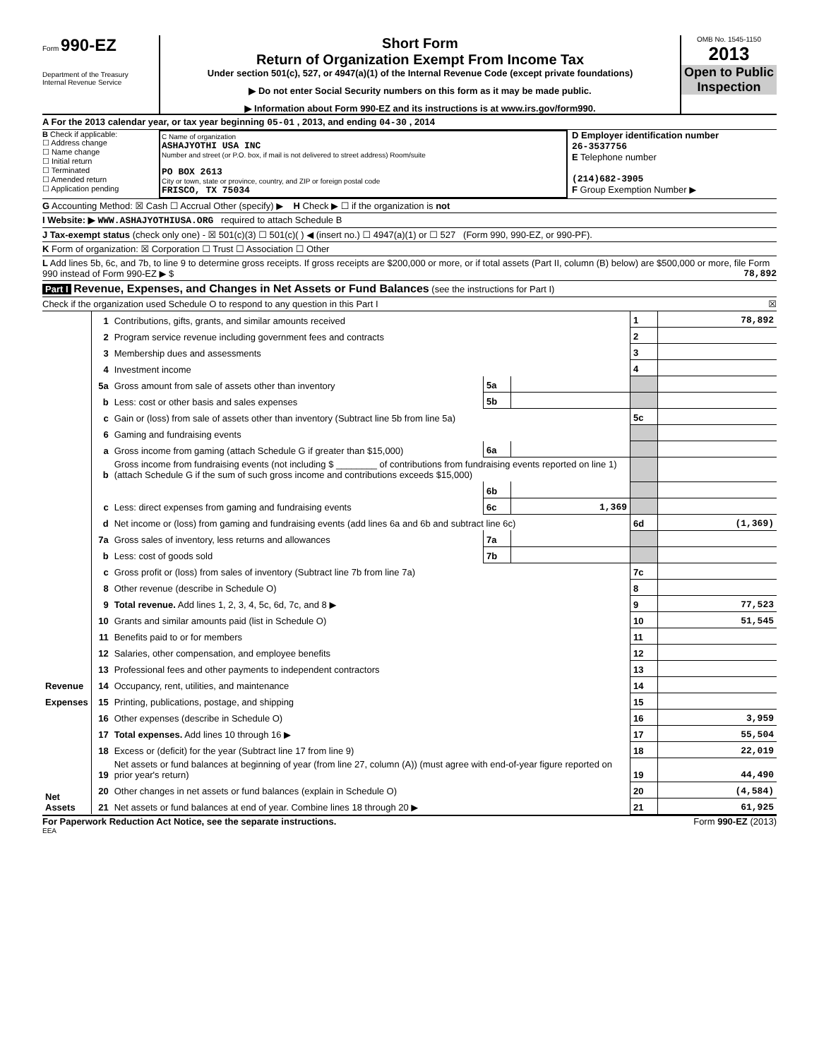Form 990-EZ
Department of the Treasury
Internal Revenue Service
Short Form
Return of Organization Exempt From Income Tax
Under section 501(c), 527, or 4947(a)(1) of the Internal Revenue Code (except private foundations)
▶ Do not enter Social Security numbers on this form as it may be made public.
▶ Information about Form 990-EZ and its instructions is at www.irs.gov/form990.
OMB No. 1545-1150
2013
Open to Public Inspection
A For the 2013 calendar year, or tax year beginning 05-01 , 2013, and ending 04-30 , 2014
B Check if applicable:
☐ Address change
☐ Name change
☐ Initial return
☐ Terminated
☐ Amended return
☐ Application pending
C Name of organization
ASHAJYOTHI USA INC
Number and street (or P.O. box, if mail is not delivered to street address) Room/suite
PO BOX 2613
City or town, state or province, country, and ZIP or foreign postal code
FRISCO, TX 75034
D Employer identification number
26-3537756
E Telephone number
(214)682-3905
F Group Exemption Number ▶
G Accounting Method: ☒ Cash ☐ Accrual Other (specify) ▶ H Check ▶ ☐ if the organization is not
I Website: ▶ WWW.ASHAJYOTHIUSA.ORG required to attach Schedule B
J Tax-exempt status (check only one) - ☒ 501(c)(3) ☐ 501(c)( ) ◀ (insert no.) ☐ 4947(a)(1) or ☐ 527 (Form 990, 990-EZ, or 990-PF).
K Form of organization: ☒ Corporation ☐ Trust ☐ Association ☐ Other
L Add lines 5b, 6c, and 7b, to line 9 to determine gross receipts. If gross receipts are $200,000 or more, or if total assets (Part II, column (B) below) are $500,000 or more, file Form 990 instead of Form 990-EZ ▶ $ 78,892
Part I Revenue, Expenses, and Changes in Net Assets or Fund Balances (see the instructions for Part I)
Check if the organization used Schedule O to respond to any question in this Part I ☒
| Revenue | 1 | Contributions, gifts, grants, and similar amounts received | | | 1 | 78,892 |
| | 2 | Program service revenue including government fees and contracts | | | 2 | |
| | 3 | Membership dues and assessments | | | 3 | |
| | 4 | Investment income | | | 4 | |
| | 5a | Gross amount from sale of assets other than inventory | 5a | | | |
| | b | Less: cost or other basis and sales expenses | 5b | | | |
| | c | Gain or (loss) from sale of assets other than inventory (Subtract line 5b from line 5a) | | | 5c | |
| | 6 | Gaming and fundraising events | | | | |
| | a | Gross income from gaming (attach Schedule G if greater than $15,000) | 6a | | | |
| | b | Gross income from fundraising events (not including $ ________ of contributions from fundraising events reported on line 1) (attach Schedule G if the sum of such gross income and contributions exceeds $15,000) | | | | |
| | | | 6b | | | |
| | c | Less: direct expenses from gaming and fundraising events | 6c | 1,369 | | |
| | d | Net income or (loss) from gaming and fundraising events (add lines 6a and 6b and subtract line 6c) | | | 6d | (1,369) |
| | 7a | Gross sales of inventory, less returns and allowances | 7a | | | |
| | b | Less: cost of goods sold | 7b | | | |
| | c | Gross profit or (loss) from sales of inventory (Subtract line 7b from line 7a) | | | 7c | |
| | 8 | Other revenue (describe in Schedule O) | | | 8 | |
| | 9 | Total revenue. Add lines 1, 2, 3, 4, 5c, 6d, 7c, and 8 ▶ | | | 9 | 77,523 |
| | 10 | Grants and similar amounts paid (list in Schedule O) | | | 10 | 51,545 |
| | 11 | Benefits paid to or for members | | | 11 | |
| | 12 | Salaries, other compensation, and employee benefits | | | 12 | |
| | 13 | Professional fees and other payments to independent contractors | | | 13 | |
| | 14 | Occupancy, rent, utilities, and maintenance | | | 14 | |
| Expenses | 15 | Printing, publications, postage, and shipping | | | 15 | |
| | 16 | Other expenses (describe in Schedule O) | | | 16 | 3,959 |
| | 17 | Total expenses. Add lines 10 through 16 ▶ | | | 17 | 55,504 |
| Net Assets | 18 | Excess or (deficit) for the year (Subtract line 17 from line 9) | | | 18 | 22,019 |
| | 19 | Net assets or fund balances at beginning of year (from line 27, column (A)) (must agree with end-of-year figure reported on prior year's return) | | | 19 | 44,490 |
| | 20 | Other changes in net assets or fund balances (explain in Schedule O) | | | 20 | (4,584) |
| | 21 | Net assets or fund balances at end of year. Combine lines 18 through 20 ▶ | | | 21 | 61,925 |
For Paperwork Reduction Act Notice, see the separate instructions. Form 990-EZ (2013)
EEA